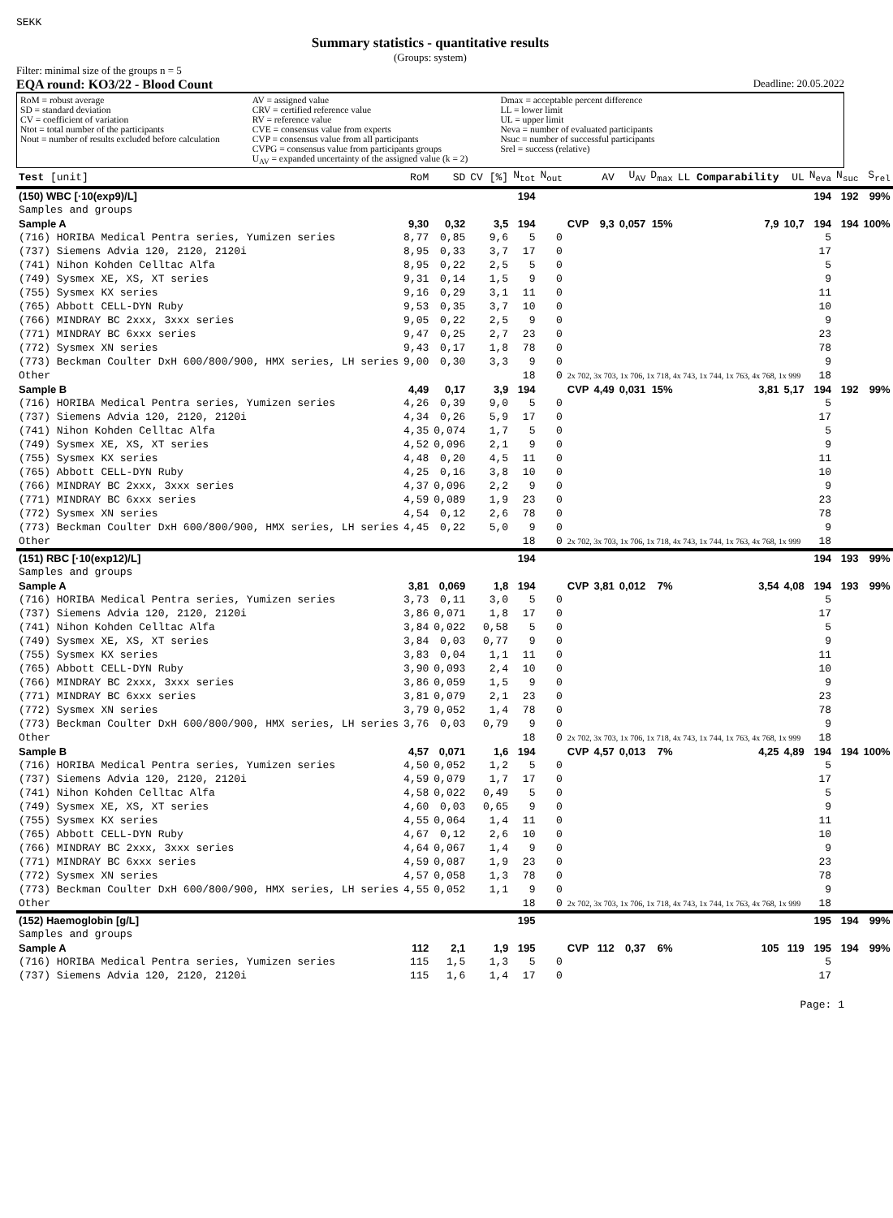SEKK
Summary statistics - quantitative results
(Groups: system)
Filter: minimal size of the groups n = 5
EQA round: KO3/22 - Blood Count Deadline: 20.05.2022
RoM = robust average
SD = standard deviation
CV = coefficient of variation
Ntot = total number of the participants
Nout = number of results excluded before calculation
AV = assigned value
CRV = certified reference value
RV = reference value
CVE = consensus value from experts
CVP = consensus value from all participants
CVPG = consensus value from participants groups
U<sub>AV</sub> = expanded uncertainty of the assigned value (k = 2)
Dmax = acceptable percent difference
LL = lower limit
UL = upper limit
Neva = number of evaluated participants
Nsuc = number of successful participants
Srel = success (relative)
| Test [unit] | RoM | SD | CV [%] | N<sub>tot</sub> | N<sub>out</sub> | | AV | U<sub>AV</sub> | D<sub>max</sub> | LL Comparability | UL | N<sub>eva</sub> | N<sub>suc</sub> | S<sub>rel</sub> |
| --- | --- | --- | --- | --- | --- | --- | --- | --- | --- | --- | --- | --- | --- | --- |
| (150) WBC [·10(exp9)/L] | | | | 194 | | | | | | | | 194 | 192 | 99% |
| Samples and groups | | | | | | | | | | | | | | |
| Sample A | 9,30 | 0,32 | 3,5 | 194 | | CVP | 9,3 | 0,057 | 15% | 7,9 | 10,7 | 194 | 194 | 100% |
| (716) HORIBA Medical Pentra series, Yumizen series | 8,77 | 0,85 | 9,6 | 5 | 0 | | | | | | | 5 | | |
| (737) Siemens Advia 120, 2120, 2120i | 8,95 | 0,33 | 3,7 | 17 | 0 | | | | | | | 17 | | |
| (741) Nihon Kohden Celltac Alfa | 8,95 | 0,22 | 2,5 | 5 | 0 | | | | | | | 5 | | |
| (749) Sysmex XE, XS, XT series | 9,31 | 0,14 | 1,5 | 9 | 0 | | | | | | | 9 | | |
| (755) Sysmex KX series | 9,16 | 0,29 | 3,1 | 11 | 0 | | | | | | | 11 | | |
| (765) Abbott CELL-DYN Ruby | 9,53 | 0,35 | 3,7 | 10 | 0 | | | | | | | 10 | | |
| (766) MINDRAY BC 2xxx, 3xxx series | 9,05 | 0,22 | 2,5 | 9 | 0 | | | | | | | 9 | | |
| (771) MINDRAY BC 6xxx series | 9,47 | 0,25 | 2,7 | 23 | 0 | | | | | | | 23 | | |
| (772) Sysmex XN series | 9,43 | 0,17 | 1,8 | 78 | 0 | | | | | | | 78 | | |
| (773) Beckman Coulter DxH 600/800/900, HMX series, LH series | 9,00 | 0,30 | 3,3 | 9 | 0 | | | | | | | 9 | | |
| Other | | | | 18 | 0 | 2x 702, 3x 703, 1x 706, 1x 718, 4x 743, 1x 744, 1x 763, 4x 768, 1x 999 | | | | | | 18 | | |
| Sample B | 4,49 | 0,17 | 3,9 | 194 | | CVP | 4,49 | 0,031 | 15% | 3,81 | 5,17 | 194 | 192 | 99% |
| (716) HORIBA Medical Pentra series, Yumizen series | 4,26 | 0,39 | 9,0 | 5 | 0 | | | | | | | 5 | | |
| (737) Siemens Advia 120, 2120, 2120i | 4,34 | 0,26 | 5,9 | 17 | 0 | | | | | | | 17 | | |
| (741) Nihon Kohden Celltac Alfa | 4,35 | 0,074 | 1,7 | 5 | 0 | | | | | | | 5 | | |
| (749) Sysmex XE, XS, XT series | 4,52 | 0,096 | 2,1 | 9 | 0 | | | | | | | 9 | | |
| (755) Sysmex KX series | 4,48 | 0,20 | 4,5 | 11 | 0 | | | | | | | 11 | | |
| (765) Abbott CELL-DYN Ruby | 4,25 | 0,16 | 3,8 | 10 | 0 | | | | | | | 10 | | |
| (766) MINDRAY BC 2xxx, 3xxx series | 4,37 | 0,096 | 2,2 | 9 | 0 | | | | | | | 9 | | |
| (771) MINDRAY BC 6xxx series | 4,59 | 0,089 | 1,9 | 23 | 0 | | | | | | | 23 | | |
| (772) Sysmex XN series | 4,54 | 0,12 | 2,6 | 78 | 0 | | | | | | | 78 | | |
| (773) Beckman Coulter DxH 600/800/900, HMX series, LH series | 4,45 | 0,22 | 5,0 | 9 | 0 | | | | | | | 9 | | |
| Other | | | | 18 | 0 | 2x 702, 3x 703, 1x 706, 1x 718, 4x 743, 1x 744, 1x 763, 4x 768, 1x 999 | | | | | | 18 | | |
| (151) RBC [·10(exp12)/L] | | | | 194 | | | | | | | | 194 | 193 | 99% |
| Samples and groups | | | | | | | | | | | | | | |
| Sample A | 3,81 | 0,069 | 1,8 | 194 | | CVP | 3,81 | 0,012 | 7% | 3,54 | 4,08 | 194 | 193 | 99% |
| (716) HORIBA Medical Pentra series, Yumizen series | 3,73 | 0,11 | 3,0 | 5 | 0 | | | | | | | 5 | | |
| (737) Siemens Advia 120, 2120, 2120i | 3,86 | 0,071 | 1,8 | 17 | 0 | | | | | | | 17 | | |
| (741) Nihon Kohden Celltac Alfa | 3,84 | 0,022 | 0,58 | 5 | 0 | | | | | | | 5 | | |
| (749) Sysmex XE, XS, XT series | 3,84 | 0,03 | 0,77 | 9 | 0 | | | | | | | 9 | | |
| (755) Sysmex KX series | 3,83 | 0,04 | 1,1 | 11 | 0 | | | | | | | 11 | | |
| (765) Abbott CELL-DYN Ruby | 3,90 | 0,093 | 2,4 | 10 | 0 | | | | | | | 10 | | |
| (766) MINDRAY BC 2xxx, 3xxx series | 3,86 | 0,059 | 1,5 | 9 | 0 | | | | | | | 9 | | |
| (771) MINDRAY BC 6xxx series | 3,81 | 0,079 | 2,1 | 23 | 0 | | | | | | | 23 | | |
| (772) Sysmex XN series | 3,79 | 0,052 | 1,4 | 78 | 0 | | | | | | | 78 | | |
| (773) Beckman Coulter DxH 600/800/900, HMX series, LH series | 3,76 | 0,03 | 0,79 | 9 | 0 | | | | | | | 9 | | |
| Other | | | | 18 | 0 | 2x 702, 3x 703, 1x 706, 1x 718, 4x 743, 1x 744, 1x 763, 4x 768, 1x 999 | | | | | | 18 | | |
| Sample B | 4,57 | 0,071 | 1,6 | 194 | | CVP | 4,57 | 0,013 | 7% | 4,25 | 4,89 | 194 | 194 | 100% |
| (716) HORIBA Medical Pentra series, Yumizen series | 4,50 | 0,052 | 1,2 | 5 | 0 | | | | | | | 5 | | |
| (737) Siemens Advia 120, 2120, 2120i | 4,59 | 0,079 | 1,7 | 17 | 0 | | | | | | | 17 | | |
| (741) Nihon Kohden Celltac Alfa | 4,58 | 0,022 | 0,49 | 5 | 0 | | | | | | | 5 | | |
| (749) Sysmex XE, XS, XT series | 4,60 | 0,03 | 0,65 | 9 | 0 | | | | | | | 9 | | |
| (755) Sysmex KX series | 4,55 | 0,064 | 1,4 | 11 | 0 | | | | | | | 11 | | |
| (765) Abbott CELL-DYN Ruby | 4,67 | 0,12 | 2,6 | 10 | 0 | | | | | | | 10 | | |
| (766) MINDRAY BC 2xxx, 3xxx series | 4,64 | 0,067 | 1,4 | 9 | 0 | | | | | | | 9 | | |
| (771) MINDRAY BC 6xxx series | 4,59 | 0,087 | 1,9 | 23 | 0 | | | | | | | 23 | | |
| (772) Sysmex XN series | 4,57 | 0,058 | 1,3 | 78 | 0 | | | | | | | 78 | | |
| (773) Beckman Coulter DxH 600/800/900, HMX series, LH series | 4,55 | 0,052 | 1,1 | 9 | 0 | | | | | | | 9 | | |
| Other | | | | 18 | 0 | 2x 702, 3x 703, 1x 706, 1x 718, 4x 743, 1x 744, 1x 763, 4x 768, 1x 999 | | | | | | 18 | | |
| (152) Haemoglobin [g/L] | | | | 195 | | | | | | | | 195 | 194 | 99% |
| Samples and groups | | | | | | | | | | | | | | |
| Sample A | 112 | 2,1 | 1,9 | 195 | | CVP | 112 | 0,37 | 6% | 105 | 119 | 195 | 194 | 99% |
| (716) HORIBA Medical Pentra series, Yumizen series | 115 | 1,5 | 1,3 | 5 | 0 | | | | | | | 5 | | |
| (737) Siemens Advia 120, 2120, 2120i | 115 | 1,6 | 1,4 | 17 | 0 | | | | | | | 17 | | |
Page: 1